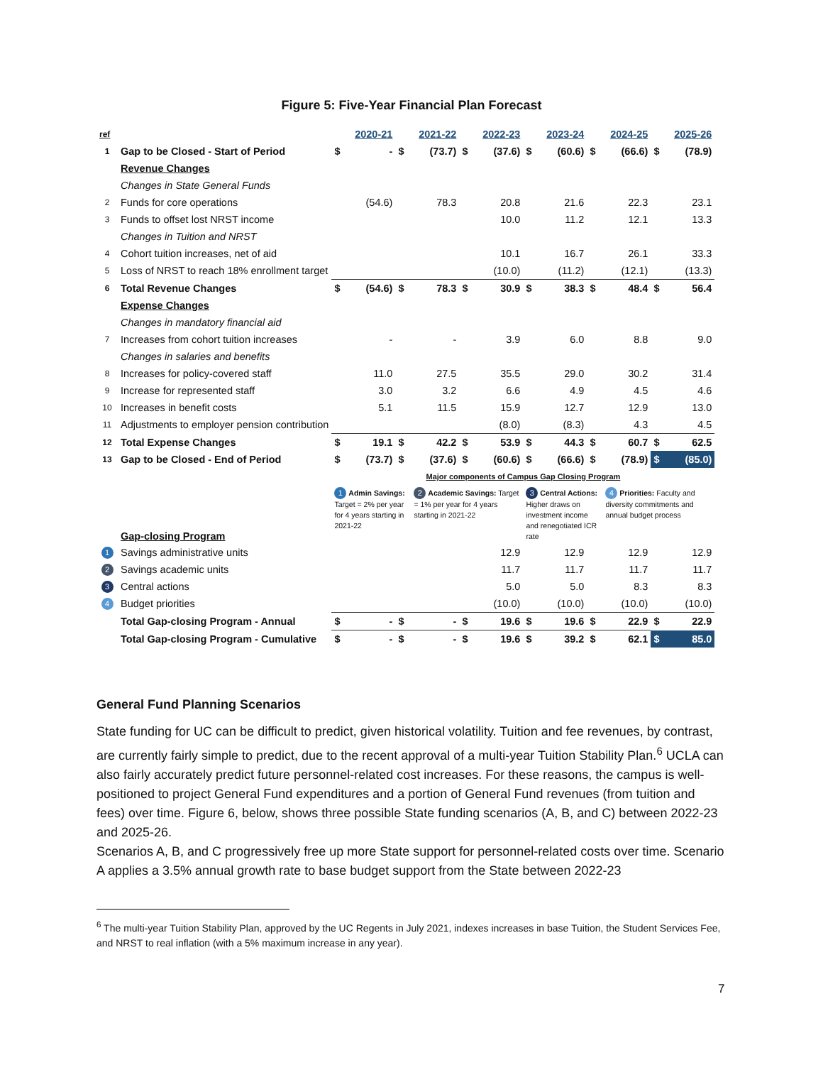Figure 5: Five-Year Financial Plan Forecast
| ref | | 2020-21 | | 2021-22 | | 2022-23 | | 2023-24 | | 2024-25 | | 2025-26 | |
| --- | --- | --- | --- | --- | --- | --- | --- | --- | --- | --- | --- | --- | --- |
| 1 | Gap to be Closed - Start of Period | $ | - | $ | (73.7) | $ | (37.6) | $ | (60.6) | $ | (66.6) | $ | (78.9) |
| | Revenue Changes | | | | | | | | | | | | |
| | Changes in State General Funds | | | | | | | | | | | | |
| 2 | Funds for core operations | | (54.6) | | 78.3 | | 20.8 | | 21.6 | | 22.3 | | 23.1 |
| 3 | Funds to offset lost NRST income | | | | | | 10.0 | | 11.2 | | 12.1 | | 13.3 |
| | Changes in Tuition and NRST | | | | | | | | | | | | |
| 4 | Cohort tuition increases, net of aid | | | | | | 10.1 | | 16.7 | | 26.1 | | 33.3 |
| 5 | Loss of NRST to reach 18% enrollment target | | | | | | (10.0) | | (11.2) | | (12.1) | | (13.3) |
| 6 | Total Revenue Changes | $ | (54.6) | $ | 78.3 | $ | 30.9 | $ | 38.3 | $ | 48.4 | $ | 56.4 |
| | Expense Changes | | | | | | | | | | | | |
| | Changes in mandatory financial aid | | | | | | | | | | | | |
| 7 | Increases from cohort tuition increases | | - | | - | | 3.9 | | 6.0 | | 8.8 | | 9.0 |
| | Changes in salaries and benefits | | | | | | | | | | | | |
| 8 | Increases for policy-covered staff | | 11.0 | | 27.5 | | 35.5 | | 29.0 | | 30.2 | | 31.4 |
| 9 | Increase for represented staff | | 3.0 | | 3.2 | | 6.6 | | 4.9 | | 4.5 | | 4.6 |
| 10 | Increases in benefit costs | | 5.1 | | 11.5 | | 15.9 | | 12.7 | | 12.9 | | 13.0 |
| 11 | Adjustments to employer pension contribution | | | | | | (8.0) | | (8.3) | | 4.3 | | 4.5 |
| 12 | Total Expense Changes | $ | 19.1 | $ | 42.2 | $ | 53.9 | $ | 44.3 | $ | 60.7 | $ | 62.5 |
| 13 | Gap to be Closed - End of Period | $ | (73.7) | $ | (37.6) | $ | (60.6) | $ | (66.6) | $ | (78.9) | $ | (85.0) |
| | | Major components of Campus Gap Closing Program | | | | | | | | | | | |
| | Gap-closing Program | 1 Admin Savings: Target = 2% per year for 4 years starting in 2021-22 | | | 2 Academic Savings: Target = 1% per year for 4 years starting in 2021-22 | | | 3 Central Actions: Higher draws on investment income and renegotiated ICR rate | | | 4 Priorities: Faculty and diversity commitments and annual budget process | | |
| 1 | Savings administrative units | | | | | | 12.9 | | 12.9 | | 12.9 | | 12.9 |
| 2 | Savings academic units | | | | | | 11.7 | | 11.7 | | 11.7 | | 11.7 |
| 3 | Central actions | | | | | | 5.0 | | 5.0 | | 8.3 | | 8.3 |
| 4 | Budget priorities | | | | | | (10.0) | | (10.0) | | (10.0) | | (10.0) |
| | Total Gap-closing Program - Annual | $ | - | $ | - | $ | 19.6 | $ | 19.6 | $ | 22.9 | $ | 22.9 |
| | Total Gap-closing Program - Cumulative | $ | - | $ | - | $ | 19.6 | $ | 39.2 | $ | 62.1 | $ | 85.0 |
General Fund Planning Scenarios
State funding for UC can be difficult to predict, given historical volatility. Tuition and fee revenues, by contrast, are currently fairly simple to predict, due to the recent approval of a multi-year Tuition Stability Plan.<sup>6</sup> UCLA can also fairly accurately predict future personnel-related cost increases. For these reasons, the campus is well-positioned to project General Fund expenditures and a portion of General Fund revenues (from tuition and fees) over time. Figure 6, below, shows three possible State funding scenarios (A, B, and C) between 2022-23 and 2025-26.
Scenarios A, B, and C progressively free up more State support for personnel-related costs over time. Scenario A applies a 3.5% annual growth rate to base budget support from the State between 2022-23
<sup>6</sup> The multi-year Tuition Stability Plan, approved by the UC Regents in July 2021, indexes increases in base Tuition, the Student Services Fee, and NRST to real inflation (with a 5% maximum increase in any year).
7